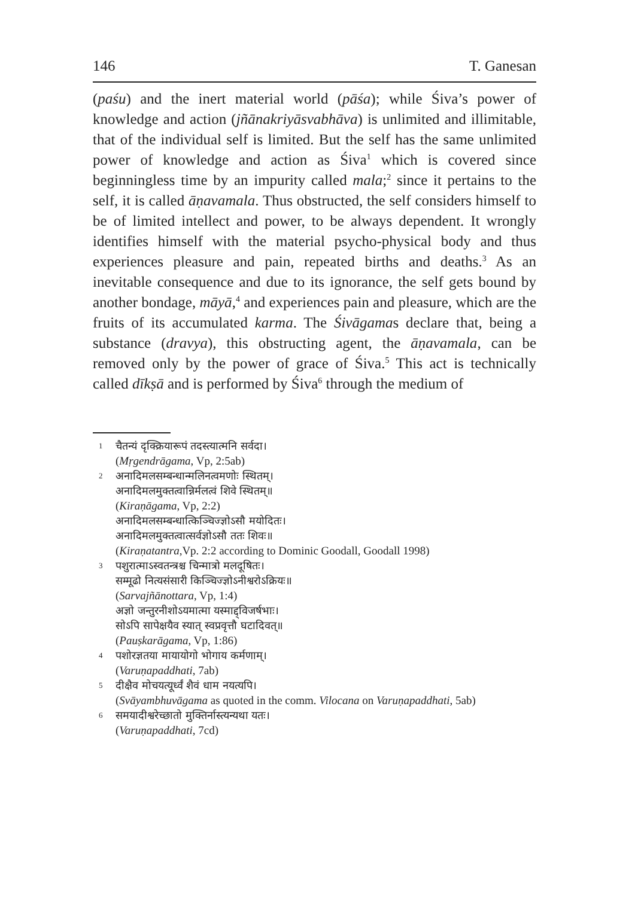146 T. Ganesan
(paśu) and the inert material world (pāśa); while Śiva’s power of knowledge and action (jñānakriyāsvabhāva) is unlimited and illimitable, that of the individual self is limited. But the self has the same unlimited power of knowledge and action as Śiva<sup>1</sup> which is covered since beginningless time by an impurity called mala;<sup>2</sup> since it pertains to the self, it is called āṇavamala. Thus obstructed, the self considers himself to be of limited intellect and power, to be always dependent. It wrongly identifies himself with the material psycho-physical body and thus experiences pleasure and pain, repeated births and deaths.<sup>3</sup> As an inevitable consequence and due to its ignorance, the self gets bound by another bondage, māyā,<sup>4</sup> and experiences pain and pleasure, which are the fruits of its accumulated karma. The Śivāgamas declare that, being a substance (dravya), this obstructing agent, the āṇavamala, can be removed only by the power of grace of Śiva.<sup>5</sup> This act is technically called dīkṣā and is performed by Śiva<sup>6</sup> through the medium of
1 चैतन्यं दृक्क्रियारूपं तदस्त्यात्मनि सर्वदा।
(Mṛgendrāgama, Vp, 2:5ab)
2 अनादिमलसम्बन्धान्मलिनत्वमणोः स्थितम्।
अनादिमलमुक्तत्वान्निर्मलत्वं शिवे स्थितम्॥
(Kiraṇāgama, Vp, 2:2)
अनादिमलसम्बन्धात्किञ्चिज्ज्ञोऽसौ मयोदितः।
अनादिमलमुक्तत्वात्सर्वज्ञोऽसौ ततः शिवः॥
(Kiraṇatantra,Vp. 2:2 according to Dominic Goodall, Goodall 1998)
3 पशुरात्माऽस्वतन्त्रश्च चिन्मात्रो मलदूषितः।
सम्मूढो नित्यसंसारी किञ्चिज्ज्ञोऽनीश्वरोऽक्रियः॥
(Sarvajñānottara, Vp, 1:4)
अज्ञो जन्तुरनीशोऽयमात्मा यस्माद्द्विजर्षभाः।
सोऽपि सापेक्षयैव स्यात् स्वप्रवृत्तौ घटादिवत्॥
(Pauṣkarāgama, Vp, 1:86)
4 पशोरज्ञतया मायायोगो भोगाय कर्मणाम्।
(Varuṇapaddhati, 7ab)
5 दीक्षैव मोचयत्यूर्ध्वं शैवं धाम नयत्यपि।
(Svāyambhuvāgama as quoted in the comm. Vilocana on Varuṇapaddhati, 5ab)
6 समयादीश्वरेच्छातो मुक्तिर्नास्त्यन्यथा यतः।
(Varuṇapaddhati, 7cd)